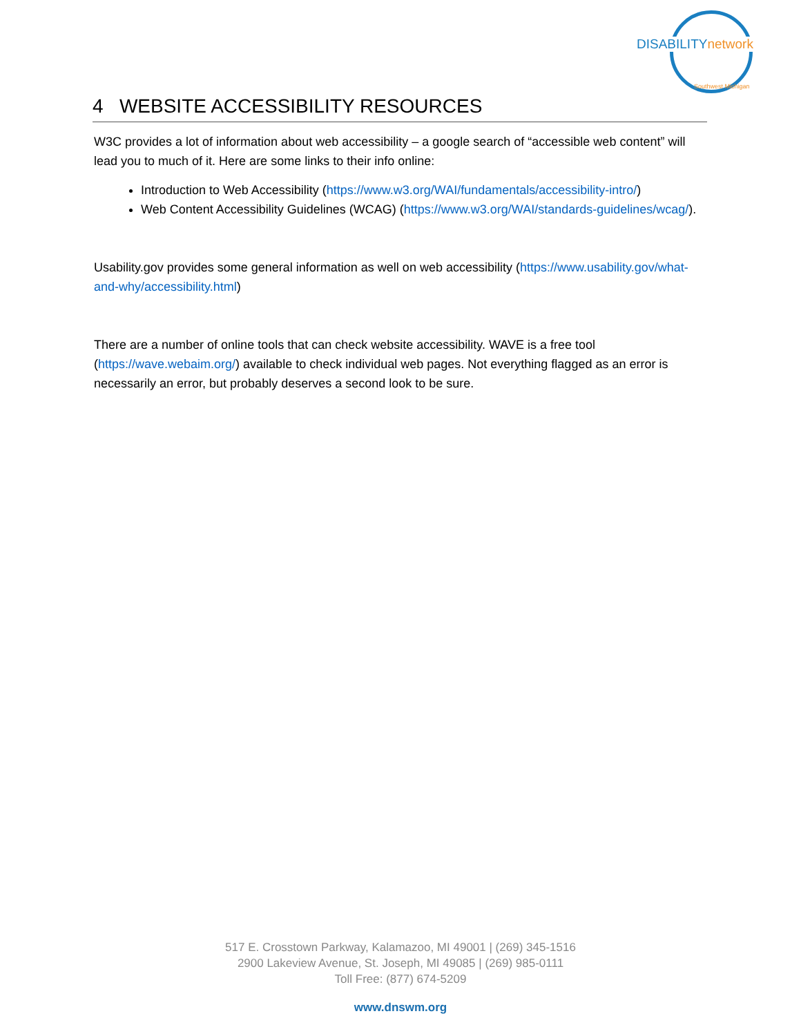DISABILITYnetwork
Southwest Michigan
4 WEBSITE ACCESSIBILITY RESOURCES
W3C provides a lot of information about web accessibility – a google search of “accessible web content” will lead you to much of it. Here are some links to their info online:
Introduction to Web Accessibility (https://www.w3.org/WAI/fundamentals/accessibility-intro/)
Web Content Accessibility Guidelines (WCAG) (https://www.w3.org/WAI/standards-guidelines/wcag/).
Usability.gov provides some general information as well on web accessibility (https://www.usability.gov/what-and-why/accessibility.html)
There are a number of online tools that can check website accessibility. WAVE is a free tool (https://wave.webaim.org/) available to check individual web pages. Not everything flagged as an error is necessarily an error, but probably deserves a second look to be sure.
517 E. Crosstown Parkway, Kalamazoo, MI 49001 | (269) 345-1516
2900 Lakeview Avenue, St. Joseph, MI 49085 | (269) 985-0111
Toll Free: (877) 674-5209
www.dnswm.org